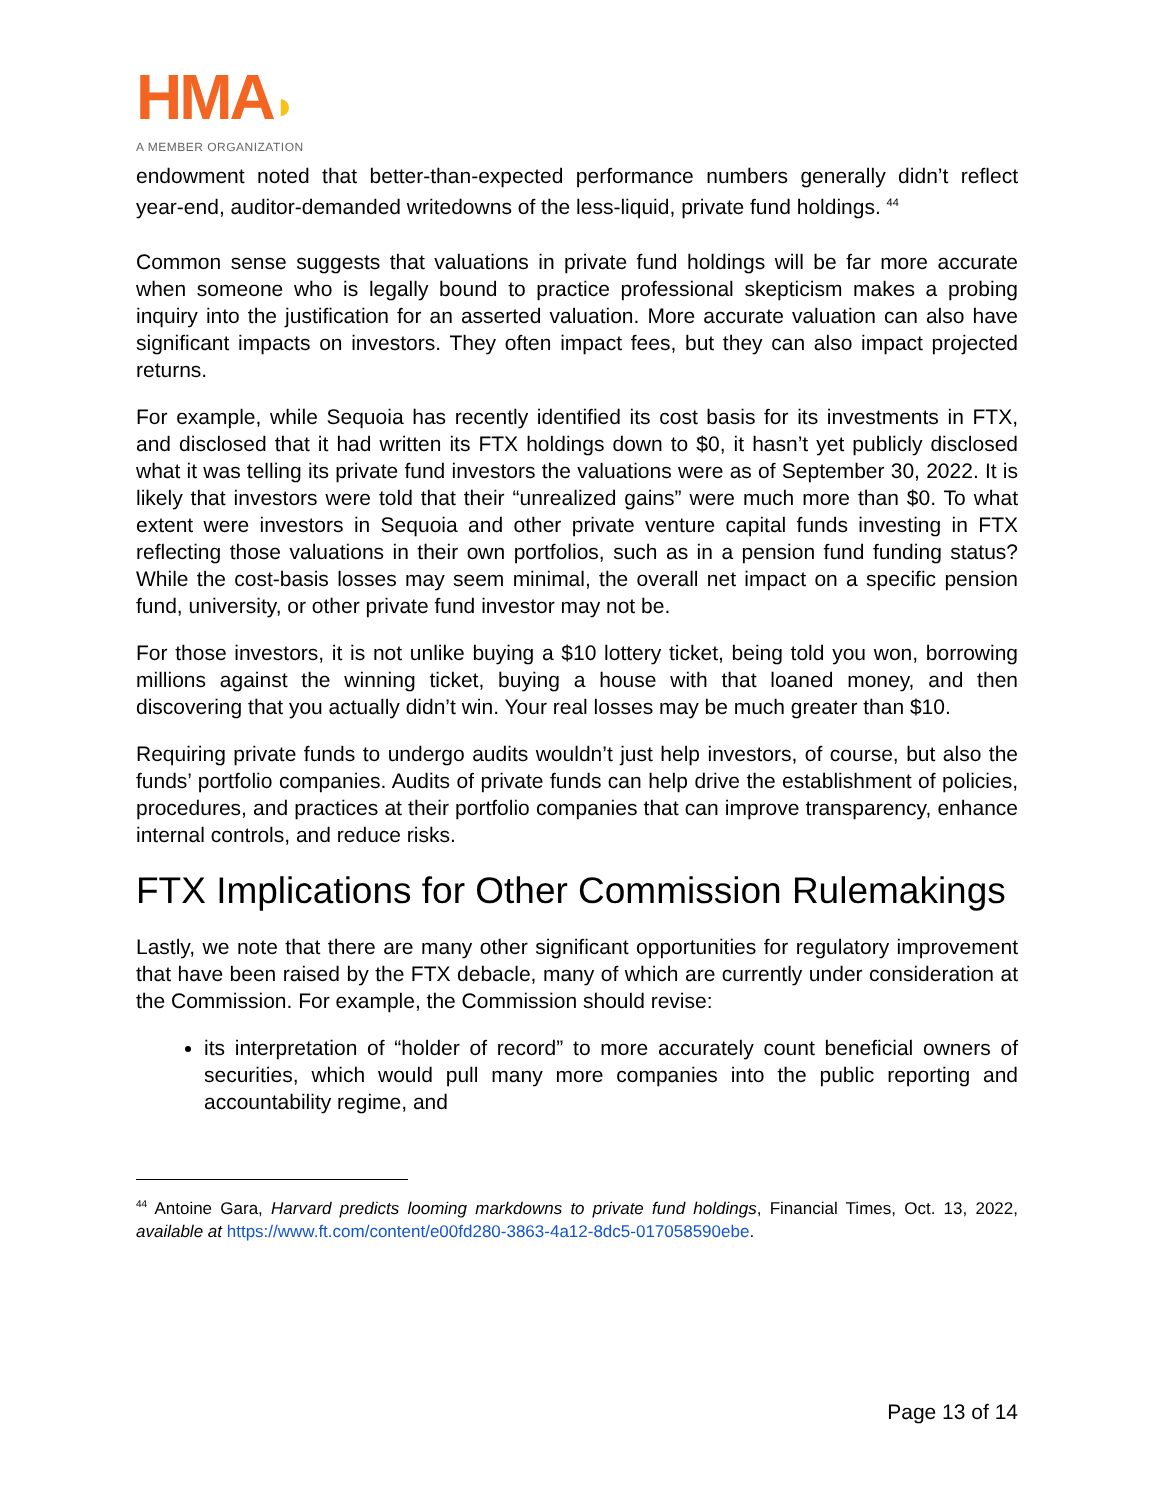HMA◗
A MEMBER ORGANIZATION
endowment noted that better-than-expected performance numbers generally didn’t reflect year-end, auditor-demanded writedowns of the less-liquid, private fund holdings. <sup>44</sup>
Common sense suggests that valuations in private fund holdings will be far more accurate when someone who is legally bound to practice professional skepticism makes a probing inquiry into the justification for an asserted valuation. More accurate valuation can also have significant impacts on investors. They often impact fees, but they can also impact projected returns.
For example, while Sequoia has recently identified its cost basis for its investments in FTX, and disclosed that it had written its FTX holdings down to $0, it hasn’t yet publicly disclosed what it was telling its private fund investors the valuations were as of September 30, 2022. It is likely that investors were told that their “unrealized gains” were much more than $0. To what extent were investors in Sequoia and other private venture capital funds investing in FTX reflecting those valuations in their own portfolios, such as in a pension fund funding status? While the cost-basis losses may seem minimal, the overall net impact on a specific pension fund, university, or other private fund investor may not be.
For those investors, it is not unlike buying a $10 lottery ticket, being told you won, borrowing millions against the winning ticket, buying a house with that loaned money, and then discovering that you actually didn’t win. Your real losses may be much greater than $10.
Requiring private funds to undergo audits wouldn’t just help investors, of course, but also the funds’ portfolio companies. Audits of private funds can help drive the establishment of policies, procedures, and practices at their portfolio companies that can improve transparency, enhance internal controls, and reduce risks.
FTX Implications for Other Commission Rulemakings
Lastly, we note that there are many other significant opportunities for regulatory improvement that have been raised by the FTX debacle, many of which are currently under consideration at the Commission. For example, the Commission should revise:
its interpretation of “holder of record” to more accurately count beneficial owners of securities, which would pull many more companies into the public reporting and accountability regime, and
<sup>44</sup> Antoine Gara, Harvard predicts looming markdowns to private fund holdings, Financial Times, Oct. 13, 2022, available at https://www.ft.com/content/e00fd280-3863-4a12-8dc5-017058590ebe.
Page 13 of 14